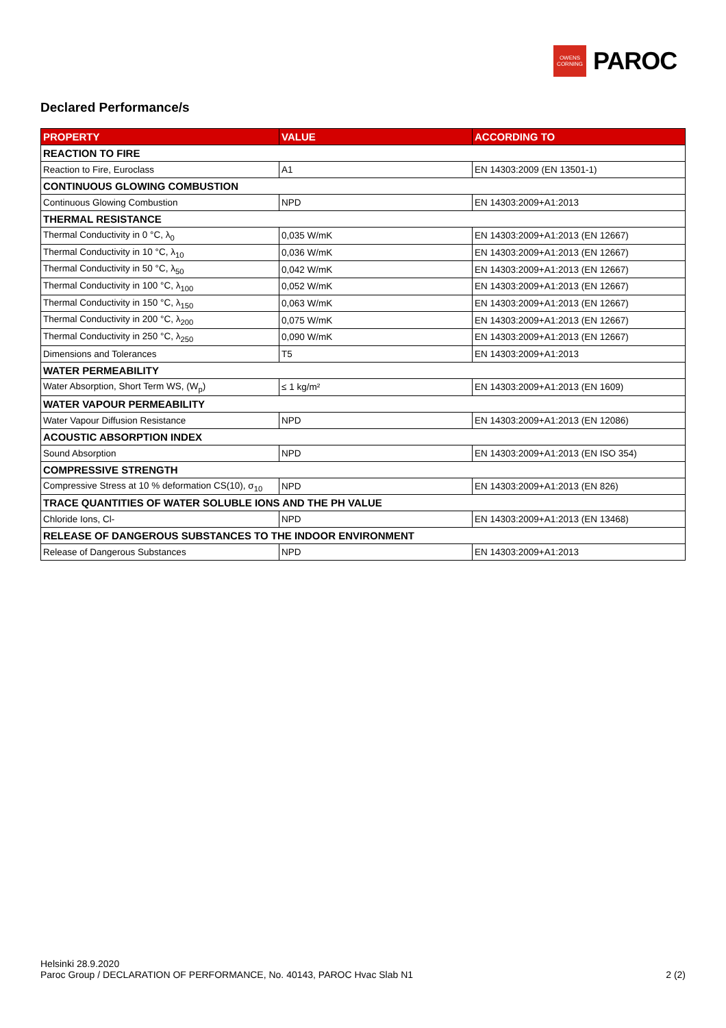OWENS
CORNING
PAROC
Declared Performance/s
| PROPERTY | VALUE | ACCORDING TO |
| --- | --- | --- |
| REACTION TO FIRE | | |
| Reaction to Fire, Euroclass | A1 | EN 14303:2009 (EN 13501-1) |
| CONTINUOUS GLOWING COMBUSTION | | |
| Continuous Glowing Combustion | NPD | EN 14303:2009+A1:2013 |
| THERMAL RESISTANCE | | |
| Thermal Conductivity in 0 °C, λ<sub>0</sub> | 0,035 W/mK | EN 14303:2009+A1:2013 (EN 12667) |
| Thermal Conductivity in 10 °C, λ<sub>10</sub> | 0,036 W/mK | EN 14303:2009+A1:2013 (EN 12667) |
| Thermal Conductivity in 50 °C, λ<sub>50</sub> | 0,042 W/mK | EN 14303:2009+A1:2013 (EN 12667) |
| Thermal Conductivity in 100 °C, λ<sub>100</sub> | 0,052 W/mK | EN 14303:2009+A1:2013 (EN 12667) |
| Thermal Conductivity in 150 °C, λ<sub>150</sub> | 0,063 W/mK | EN 14303:2009+A1:2013 (EN 12667) |
| Thermal Conductivity in 200 °C, λ<sub>200</sub> | 0,075 W/mK | EN 14303:2009+A1:2013 (EN 12667) |
| Thermal Conductivity in 250 °C, λ<sub>250</sub> | 0,090 W/mK | EN 14303:2009+A1:2013 (EN 12667) |
| Dimensions and Tolerances | T5 | EN 14303:2009+A1:2013 |
| WATER PERMEABILITY | | |
| Water Absorption, Short Term WS, (W<sub>p</sub>) | ≤ 1 kg/m² | EN 14303:2009+A1:2013 (EN 1609) |
| WATER VAPOUR PERMEABILITY | | |
| Water Vapour Diffusion Resistance | NPD | EN 14303:2009+A1:2013 (EN 12086) |
| ACOUSTIC ABSORPTION INDEX | | |
| Sound Absorption | NPD | EN 14303:2009+A1:2013 (EN ISO 354) |
| COMPRESSIVE STRENGTH | | |
| Compressive Stress at 10 % deformation CS(10), σ<sub>10</sub> | NPD | EN 14303:2009+A1:2013 (EN 826) |
| TRACE QUANTITIES OF WATER SOLUBLE IONS AND THE PH VALUE | | |
| Chloride Ions, Cl- | NPD | EN 14303:2009+A1:2013 (EN 13468) |
| RELEASE OF DANGEROUS SUBSTANCES TO THE INDOOR ENVIRONMENT | | |
| Release of Dangerous Substances | NPD | EN 14303:2009+A1:2013 |
Helsinki 28.9.2020
Paroc Group / DECLARATION OF PERFORMANCE, No. 40143, PAROC Hvac Slab N1 2 (2)